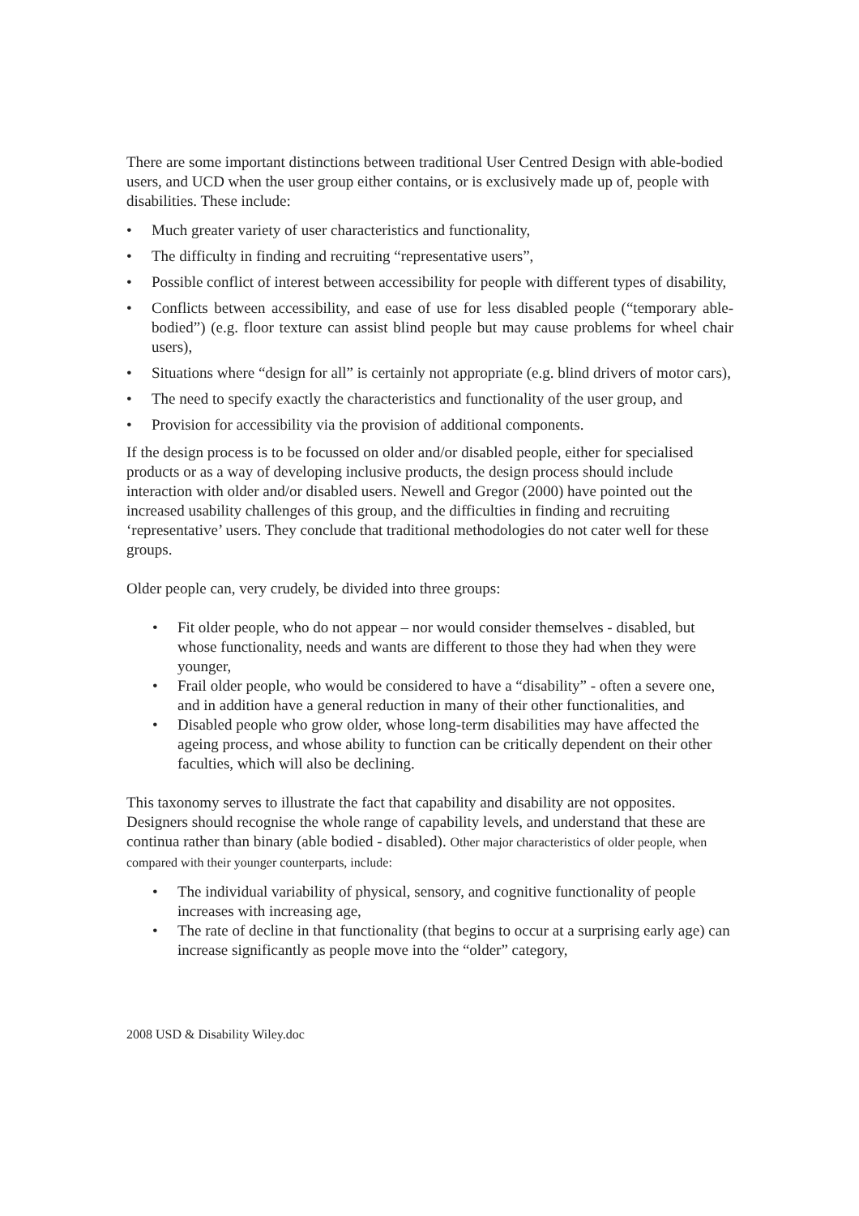There are some important distinctions between traditional User Centred Design with able-bodied users, and UCD when the user group either contains, or is exclusively made up of, people with disabilities. These include:
• Much greater variety of user characteristics and functionality,
• The difficulty in finding and recruiting “representative users”,
• Possible conflict of interest between accessibility for people with different types of disability,
• Conflicts between accessibility, and ease of use for less disabled people (“temporary able-bodied”) (e.g. floor texture can assist blind people but may cause problems for wheel chair users),
• Situations where “design for all” is certainly not appropriate (e.g. blind drivers of motor cars),
• The need to specify exactly the characteristics and functionality of the user group, and
• Provision for accessibility via the provision of additional components.
If the design process is to be focussed on older and/or disabled people, either for specialised products or as a way of developing inclusive products, the design process should include interaction with older and/or disabled users. Newell and Gregor (2000) have pointed out the increased usability challenges of this group, and the difficulties in finding and recruiting ‘representative’ users. They conclude that traditional methodologies do not cater well for these groups.
Older people can, very crudely, be divided into three groups:
• Fit older people, who do not appear – nor would consider themselves - disabled, but whose functionality, needs and wants are different to those they had when they were younger,
• Frail older people, who would be considered to have a “disability” - often a severe one, and in addition have a general reduction in many of their other functionalities, and
• Disabled people who grow older, whose long-term disabilities may have affected the ageing process, and whose ability to function can be critically dependent on their other faculties, which will also be declining.
This taxonomy serves to illustrate the fact that capability and disability are not opposites. Designers should recognise the whole range of capability levels, and understand that these are continua rather than binary (able bodied - disabled). Other major characteristics of older people, when compared with their younger counterparts, include:
• The individual variability of physical, sensory, and cognitive functionality of people increases with increasing age,
• The rate of decline in that functionality (that begins to occur at a surprising early age) can increase significantly as people move into the “older” category,
2008 USD & Disability Wiley.doc